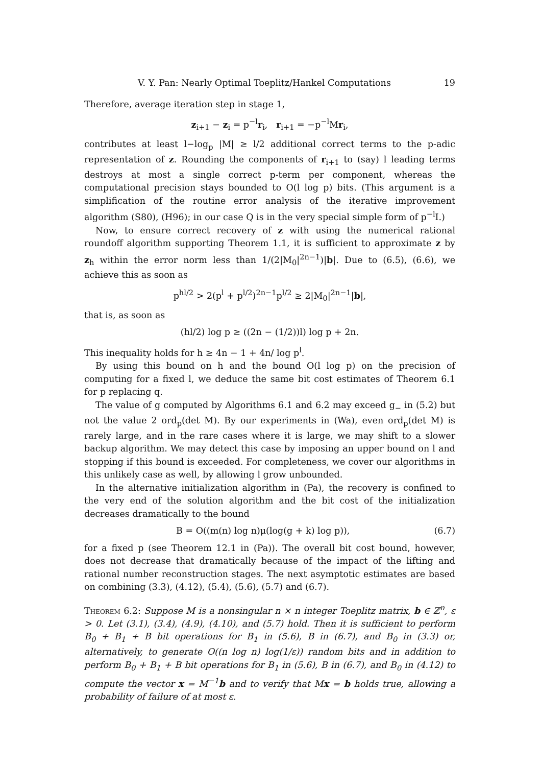V. Y. Pan: Nearly Optimal Toeplitz/Hankel Computations 19
Therefore, average iteration step in stage 1,
z<sub>i+1</sub> − z<sub>i</sub> = p<sup>−l</sup>r<sub>i</sub>, r<sub>i+1</sub> = −p<sup>−l</sup>Mr<sub>i</sub>,
contributes at least l−log<sub>p</sub> |M| ≥ l/2 additional correct terms to the p-adic representation of z. Rounding the components of r<sub>i+1</sub> to (say) l leading terms destroys at most a single correct p-term per component, whereas the computational precision stays bounded to O(l log p) bits. (This argument is a simplification of the routine error analysis of the iterative improvement algorithm (S80), (H96); in our case Q is in the very special simple form of p<sup>−l</sup>I.)
Now, to ensure correct recovery of z with using the numerical rational roundoff algorithm supporting Theorem 1.1, it is sufficient to approximate z by z<sub>h</sub> within the error norm less than 1/(2|M<sub>0</sub>|<sup>2n−1</sup>)|b|. Due to (6.5), (6.6), we achieve this as soon as
p<sup>hl/2</sup> > 2(p<sup>l</sup> + p<sup>l/2</sup>)<sup>2n−1</sup>p<sup>l/2</sup> ≥ 2|M<sub>0</sub>|<sup>2n−1</sup>|b|,
that is, as soon as
(hl/2) log p ≥ ((2n − (1/2))l) log p + 2n.
This inequality holds for h ≥ 4n − 1 + 4n/ log p<sup>l</sup>.
By using this bound on h and the bound O(l log p) on the precision of computing for a fixed l, we deduce the same bit cost estimates of Theorem 6.1 for p replacing q.
The value of g computed by Algorithms 6.1 and 6.2 may exceed g<sub>−</sub> in (5.2) but not the value 2 ord<sub>p</sub>(det M). By our experiments in (Wa), even ord<sub>p</sub>(det M) is rarely large, and in the rare cases where it is large, we may shift to a slower backup algorithm. We may detect this case by imposing an upper bound on l and stopping if this bound is exceeded. For completeness, we cover our algorithms in this unlikely case as well, by allowing l grow unbounded.
In the alternative initialization algorithm in (Pa), the recovery is confined to the very end of the solution algorithm and the bit cost of the initialization decreases dramatically to the bound
B = O((m(n) log n)μ(log(g + k) log p)), (6.7)
for a fixed p (see Theorem 12.1 in (Pa)). The overall bit cost bound, however, does not decrease that dramatically because of the impact of the lifting and rational number reconstruction stages. The next asymptotic estimates are based on combining (3.3), (4.12), (5.4), (5.6), (5.7) and (6.7).
Theorem 6.2: Suppose M is a nonsingular n × n integer Toeplitz matrix, b ∈ ℤ<sup>n</sup>, ε > 0. Let (3.1), (3.4), (4.9), (4.10), and (5.7) hold. Then it is sufficient to perform B<sub>0</sub> + B<sub>1</sub> + B bit operations for B<sub>1</sub> in (5.6), B in (6.7), and B<sub>0</sub> in (3.3) or, alternatively, to generate O((n log n) log(1/ε)) random bits and in addition to perform B<sub>0</sub> + B<sub>1</sub> + B bit operations for B<sub>1</sub> in (5.6), B in (6.7), and B<sub>0</sub> in (4.12) to compute the vector x = M<sup>−1</sup>b and to verify that Mx = b holds true, allowing a probability of failure of at most ε.